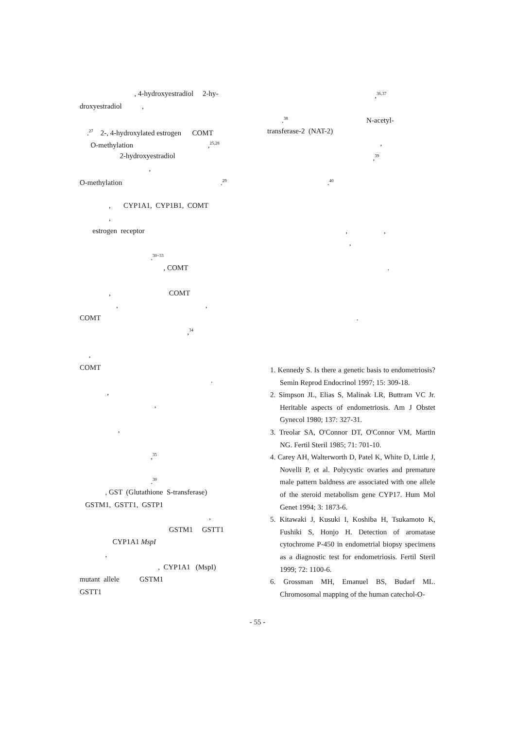, 4-hydroxyestradiol 2-hy-
droxyestradiol ,
.<sup>27</sup> 2-, 4-hydroxylated estrogen COMT
O-methylation ,<sup>25,28</sup>
2-hydroxyestradiol
,
O-methylation .<sup>29</sup>
, CYP1A1, CYP1B1, COMT
,
estrogen receptor
.<sup>30~33</sup>
, COMT
, COMT
, ,
COMT
,<sup>34</sup>
,
COMT
.
,
,
,
,<sup>35</sup>
.<sup>30</sup>
, GST (Glutathione S-transferase)
GSTM1, GSTT1, GSTP1
,
GSTM1 GSTT1
CYP1A1 MspI
,
, CYP1A1 (MspI)
mutant allele GSTM1
GSTT1
,<sup>36,37</sup>
.<sup>38</sup> N-acetyl-
transferase-2 (NAT-2)
,
,<sup>39</sup>
.<sup>40</sup>
, ,
,
.
.
1. Kennedy S. Is there a genetic basis to endometriosis? Semin Reprod Endocrinol 1997; 15: 309-18.
2. Simpson JL, Elias S, Malinak LR, Buttram VC Jr. Heritable aspects of endometriosis. Am J Obstet Gynecol 1980; 137: 327-31.
3. Treolar SA, O'Connor DT, O'Connor VM, Martin NG. Fertil Steril 1985; 71: 701-10.
4. Carey AH, Walterworth D, Patel K, White D, Little J, Novelli P, et al. Polycystic ovaries and premature male pattern baldness are associated with one allele of the steroid metabolism gene CYP17. Hum Mol Genet 1994; 3: 1873-6.
5. Kitawaki J, Kusuki I, Koshiba H, Tsukamoto K, Fushiki S, Honjo H. Detection of aromatase cytochrome P-450 in endometrial biopsy specimens as a diagnostic test for endometriosis. Fertil Steril 1999; 72: 1100-6.
6. Grossman MH, Emanuel BS, Budarf ML. Chromosomal mapping of the human catechol-O-
- 55 -